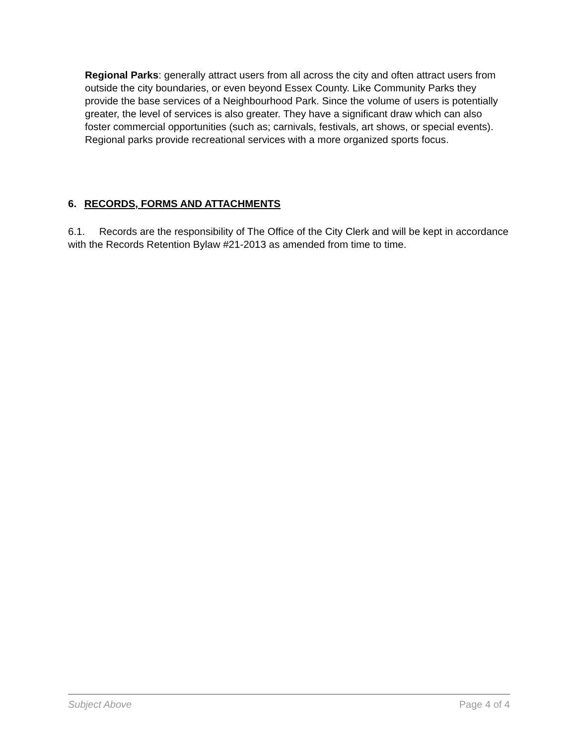Regional Parks: generally attract users from all across the city and often attract users from outside the city boundaries, or even beyond Essex County. Like Community Parks they provide the base services of a Neighbourhood Park. Since the volume of users is potentially greater, the level of services is also greater. They have a significant draw which can also foster commercial opportunities (such as; carnivals, festivals, art shows, or special events). Regional parks provide recreational services with a more organized sports focus.
6. RECORDS, FORMS AND ATTACHMENTS
6.1. Records are the responsibility of The Office of the City Clerk and will be kept in accordance with the Records Retention Bylaw #21-2013 as amended from time to time.
Subject Above Page 4 of 4